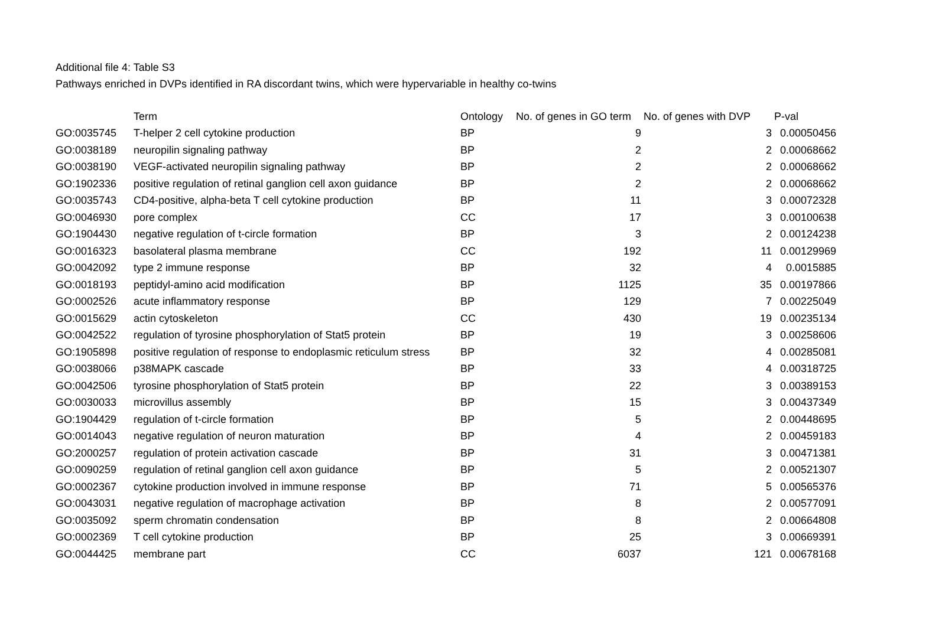Additional file 4: Table S3
Pathways enriched in DVPs identified in RA discordant twins, which were hypervariable in healthy co-twins
| | Term | Ontology | No. of genes in GO term | No. of genes with DVP | P-val |
| --- | --- | --- | --- | --- | --- |
| GO:0035745 | T-helper 2 cell cytokine production | BP | 9 | 3 | 0.00050456 |
| GO:0038189 | neuropilin signaling pathway | BP | 2 | 2 | 0.00068662 |
| GO:0038190 | VEGF-activated neuropilin signaling pathway | BP | 2 | 2 | 0.00068662 |
| GO:1902336 | positive regulation of retinal ganglion cell axon guidance | BP | 2 | 2 | 0.00068662 |
| GO:0035743 | CD4-positive, alpha-beta T cell cytokine production | BP | 11 | 3 | 0.00072328 |
| GO:0046930 | pore complex | CC | 17 | 3 | 0.00100638 |
| GO:1904430 | negative regulation of t-circle formation | BP | 3 | 2 | 0.00124238 |
| GO:0016323 | basolateral plasma membrane | CC | 192 | 11 | 0.00129969 |
| GO:0042092 | type 2 immune response | BP | 32 | 4 | 0.0015885 |
| GO:0018193 | peptidyl-amino acid modification | BP | 1125 | 35 | 0.00197866 |
| GO:0002526 | acute inflammatory response | BP | 129 | 7 | 0.00225049 |
| GO:0015629 | actin cytoskeleton | CC | 430 | 19 | 0.00235134 |
| GO:0042522 | regulation of tyrosine phosphorylation of Stat5 protein | BP | 19 | 3 | 0.00258606 |
| GO:1905898 | positive regulation of response to endoplasmic reticulum stress | BP | 32 | 4 | 0.00285081 |
| GO:0038066 | p38MAPK cascade | BP | 33 | 4 | 0.00318725 |
| GO:0042506 | tyrosine phosphorylation of Stat5 protein | BP | 22 | 3 | 0.00389153 |
| GO:0030033 | microvillus assembly | BP | 15 | 3 | 0.00437349 |
| GO:1904429 | regulation of t-circle formation | BP | 5 | 2 | 0.00448695 |
| GO:0014043 | negative regulation of neuron maturation | BP | 4 | 2 | 0.00459183 |
| GO:2000257 | regulation of protein activation cascade | BP | 31 | 3 | 0.00471381 |
| GO:0090259 | regulation of retinal ganglion cell axon guidance | BP | 5 | 2 | 0.00521307 |
| GO:0002367 | cytokine production involved in immune response | BP | 71 | 5 | 0.00565376 |
| GO:0043031 | negative regulation of macrophage activation | BP | 8 | 2 | 0.00577091 |
| GO:0035092 | sperm chromatin condensation | BP | 8 | 2 | 0.00664808 |
| GO:0002369 | T cell cytokine production | BP | 25 | 3 | 0.00669391 |
| GO:0044425 | membrane part | CC | 6037 | 121 | 0.00678168 |